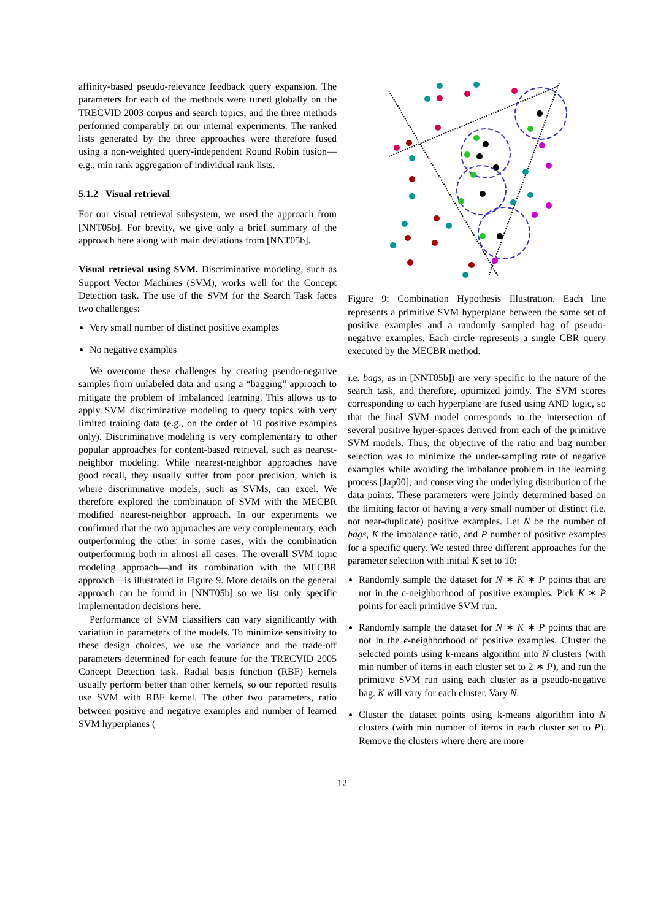affinity-based pseudo-relevance feedback query expansion. The parameters for each of the methods were tuned globally on the TRECVID 2003 corpus and search topics, and the three methods performed comparably on our internal experiments. The ranked lists generated by the three approaches were therefore fused using a non-weighted query-independent Round Robin fusion—e.g., min rank aggregation of individual rank lists.
5.1.2 Visual retrieval
For our visual retrieval subsystem, we used the approach from [NNT05b]. For brevity, we give only a brief summary of the approach here along with main deviations from [NNT05b].
Visual retrieval using SVM. Discriminative modeling, such as Support Vector Machines (SVM), works well for the Concept Detection task. The use of the SVM for the Search Task faces two challenges:
Very small number of distinct positive examples
No negative examples
We overcome these challenges by creating pseudo-negative samples from unlabeled data and using a “bagging” approach to mitigate the problem of imbalanced learning. This allows us to apply SVM discriminative modeling to query topics with very limited training data (e.g., on the order of 10 positive examples only). Discriminative modeling is very complementary to other popular approaches for content-based retrieval, such as nearest-neighbor modeling. While nearest-neighbor approaches have good recall, they usually suffer from poor precision, which is where discriminative models, such as SVMs, can excel. We therefore explored the combination of SVM with the MECBR modified nearest-neighbor approach. In our experiments we confirmed that the two approaches are very complementary, each outperforming the other in some cases, with the combination outperforming both in almost all cases. The overall SVM topic modeling approach—and its combination with the MECBR approach—is illustrated in Figure 9. More details on the general approach can be found in [NNT05b] so we list only specific implementation decisions here.
Performance of SVM classifiers can vary significantly with variation in parameters of the models. To minimize sensitivity to these design choices, we use the variance and the trade-off parameters determined for each feature for the TRECVID 2005 Concept Detection task. Radial basis function (RBF) kernels usually perform better than other kernels, so our reported results use SVM with RBF kernel. The other two parameters, ratio between positive and negative examples and number of learned SVM hyperplanes (
Figure 9: Combination Hypothesis Illustration. Each line represents a primitive SVM hyperplane between the same set of positive examples and a randomly sampled bag of pseudo-negative examples. Each circle represents a single CBR query executed by the MECBR method.
i.e. bags, as in [NNT05b]) are very specific to the nature of the search task, and therefore, optimized jointly. The SVM scores corresponding to each hyperplane are fused using AND logic, so that the final SVM model corresponds to the intersection of several positive hyper-spaces derived from each of the primitive SVM models. Thus, the objective of the ratio and bag number selection was to minimize the under-sampling rate of negative examples while avoiding the imbalance problem in the learning process [Jap00], and conserving the underlying distribution of the data points. These parameters were jointly determined based on the limiting factor of having a very small number of distinct (i.e. not near-duplicate) positive examples. Let N be the number of bags, K the imbalance ratio, and P number of positive examples for a specific query. We tested three different approaches for the parameter selection with initial K set to 10:
Randomly sample the dataset for N ∗ K ∗ P points that are not in the ϵ-neighborhood of positive examples. Pick K ∗ P points for each primitive SVM run.
Randomly sample the dataset for N ∗ K ∗ P points that are not in the ϵ-neighborhood of positive examples. Cluster the selected points using k-means algorithm into N clusters (with min number of items in each cluster set to 2 ∗ P), and run the primitive SVM run using each cluster as a pseudo-negative bag. K will vary for each cluster. Vary N.
Cluster the dataset points using k-means algorithm into N clusters (with min number of items in each cluster set to P). Remove the clusters where there are more
12